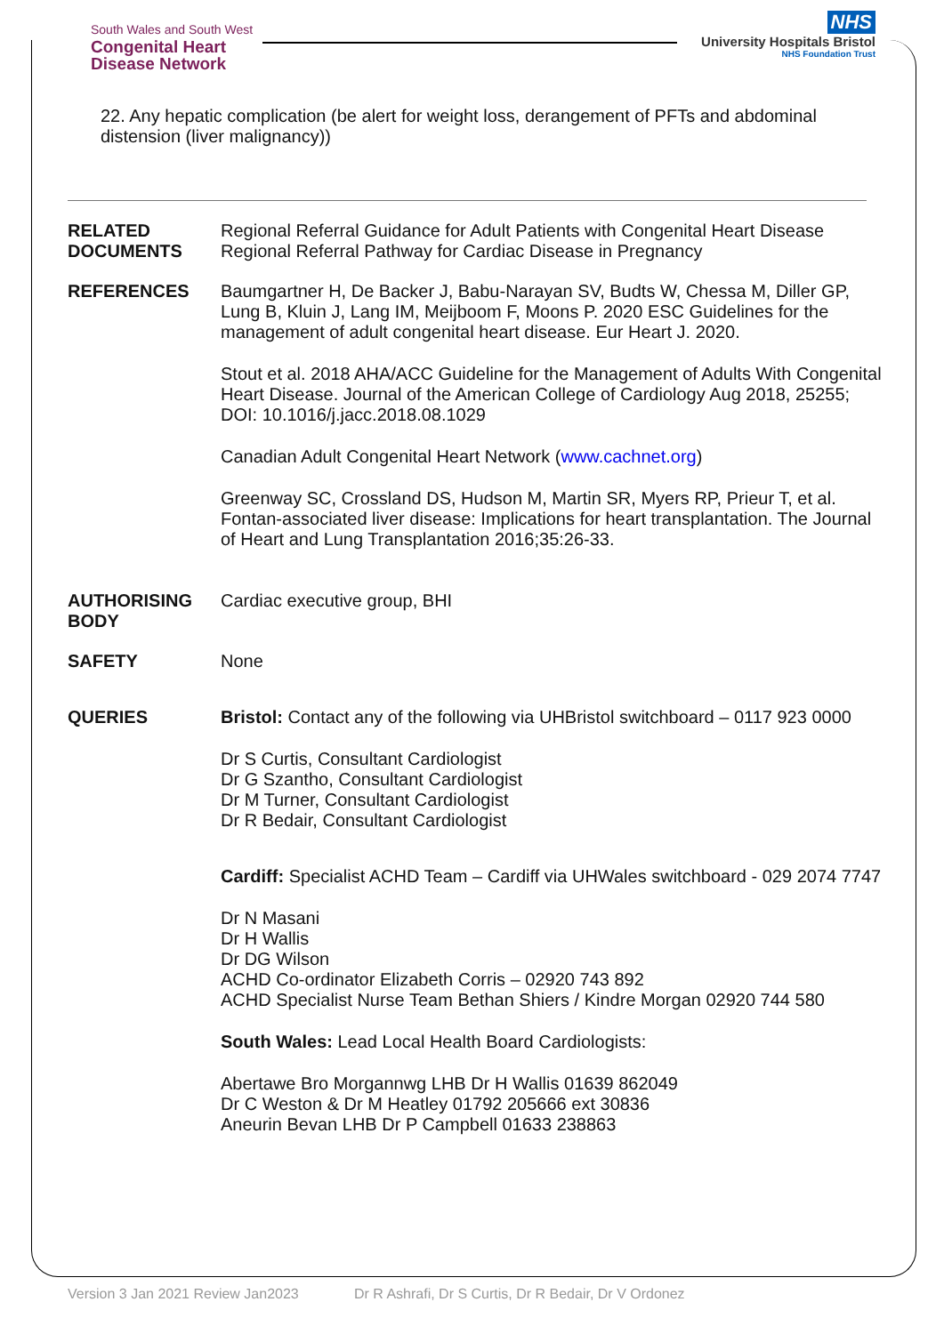South Wales and South West
Congenital Heart
Disease Network
NHS
University Hospitals Bristol
NHS Foundation Trust
22. Any hepatic complication (be alert for weight loss, derangement of PFTs and abdominal distension (liver malignancy))
RELATED DOCUMENTS
Regional Referral Guidance for Adult Patients with Congenital Heart Disease
Regional Referral Pathway for Cardiac Disease in Pregnancy
REFERENCES Baumgartner H, De Backer J, Babu-Narayan SV, Budts W, Chessa M, Diller GP, Lung B, Kluin J, Lang IM, Meijboom F, Moons P. 2020 ESC Guidelines for the management of adult congenital heart disease. Eur Heart J. 2020.
Stout et al. 2018 AHA/ACC Guideline for the Management of Adults With Congenital Heart Disease. Journal of the American College of Cardiology Aug 2018, 25255; DOI: 10.1016/j.jacc.2018.08.1029
Canadian Adult Congenital Heart Network (www.cachnet.org)
Greenway SC, Crossland DS, Hudson M, Martin SR, Myers RP, Prieur T, et al. Fontan-associated liver disease: Implications for heart transplantation. The Journal of Heart and Lung Transplantation 2016;35:26-33.
AUTHORISING BODY
Cardiac executive group, BHI
SAFETY None
QUERIES Bristol: Contact any of the following via UHBristol switchboard – 0117 923 0000
Dr S Curtis, Consultant Cardiologist
Dr G Szantho, Consultant Cardiologist
Dr M Turner, Consultant Cardiologist
Dr R Bedair, Consultant Cardiologist
Cardiff: Specialist ACHD Team – Cardiff via UHWales switchboard - 029 2074 7747
Dr N Masani
Dr H Wallis
Dr DG Wilson
ACHD Co-ordinator Elizabeth Corris – 02920 743 892
ACHD Specialist Nurse Team Bethan Shiers / Kindre Morgan 02920 744 580
South Wales: Lead Local Health Board Cardiologists:
Abertawe Bro Morgannwg LHB Dr H Wallis 01639 862049
Dr C Weston & Dr M Heatley 01792 205666 ext 30836
Aneurin Bevan LHB Dr P Campbell 01633 238863
Version 3 Jan 2021 Review Jan2023 Dr R Ashrafi, Dr S Curtis, Dr R Bedair, Dr V Ordonez